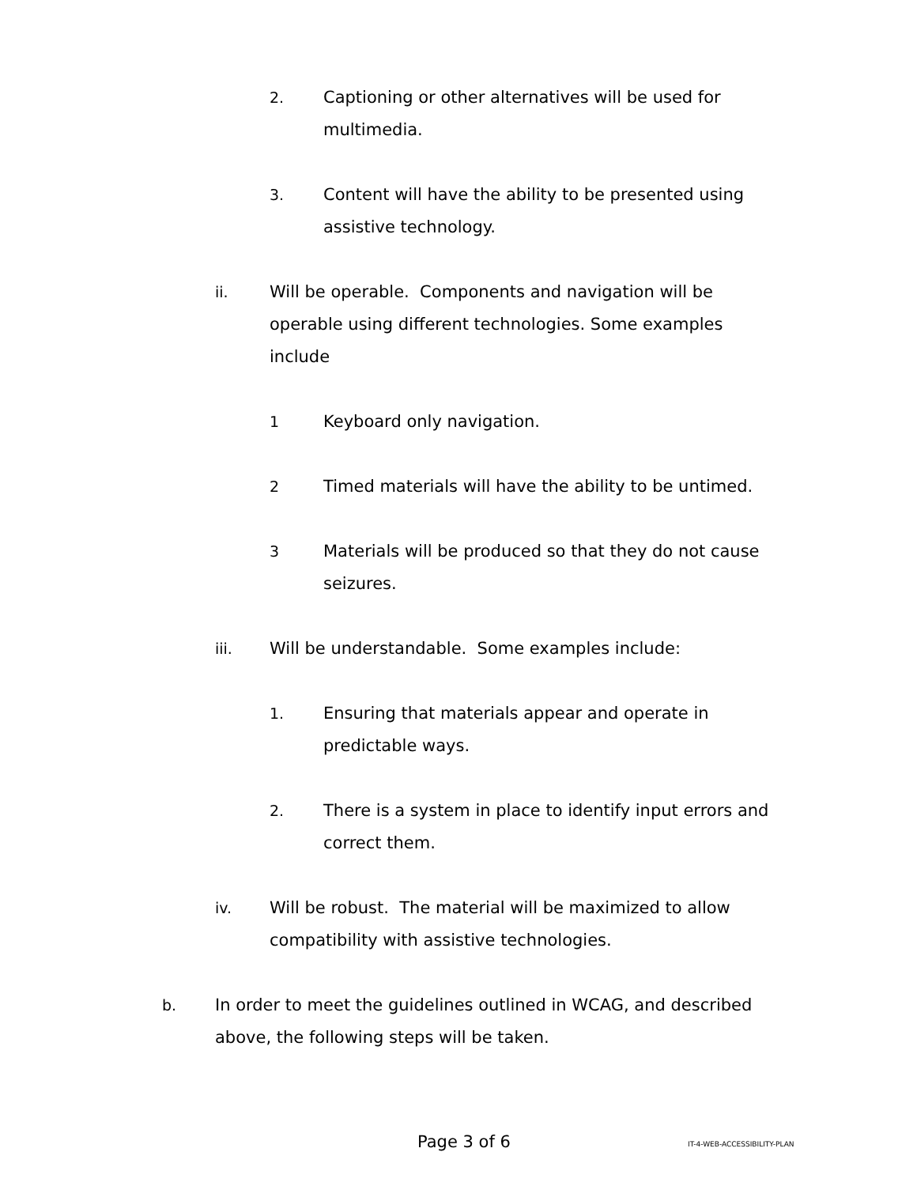2. Captioning or other alternatives will be used for multimedia.
3. Content will have the ability to be presented using assistive technology.
ii. Will be operable. Components and navigation will be operable using different technologies. Some examples include
1 Keyboard only navigation.
2 Timed materials will have the ability to be untimed.
3 Materials will be produced so that they do not cause seizures.
iii. Will be understandable. Some examples include:
1. Ensuring that materials appear and operate in predictable ways.
2. There is a system in place to identify input errors and correct them.
iv. Will be robust. The material will be maximized to allow compatibility with assistive technologies.
b. In order to meet the guidelines outlined in WCAG, and described above, the following steps will be taken.
Page 3 of 6 IT-4-WEB-ACCESSIBILITY-PLAN